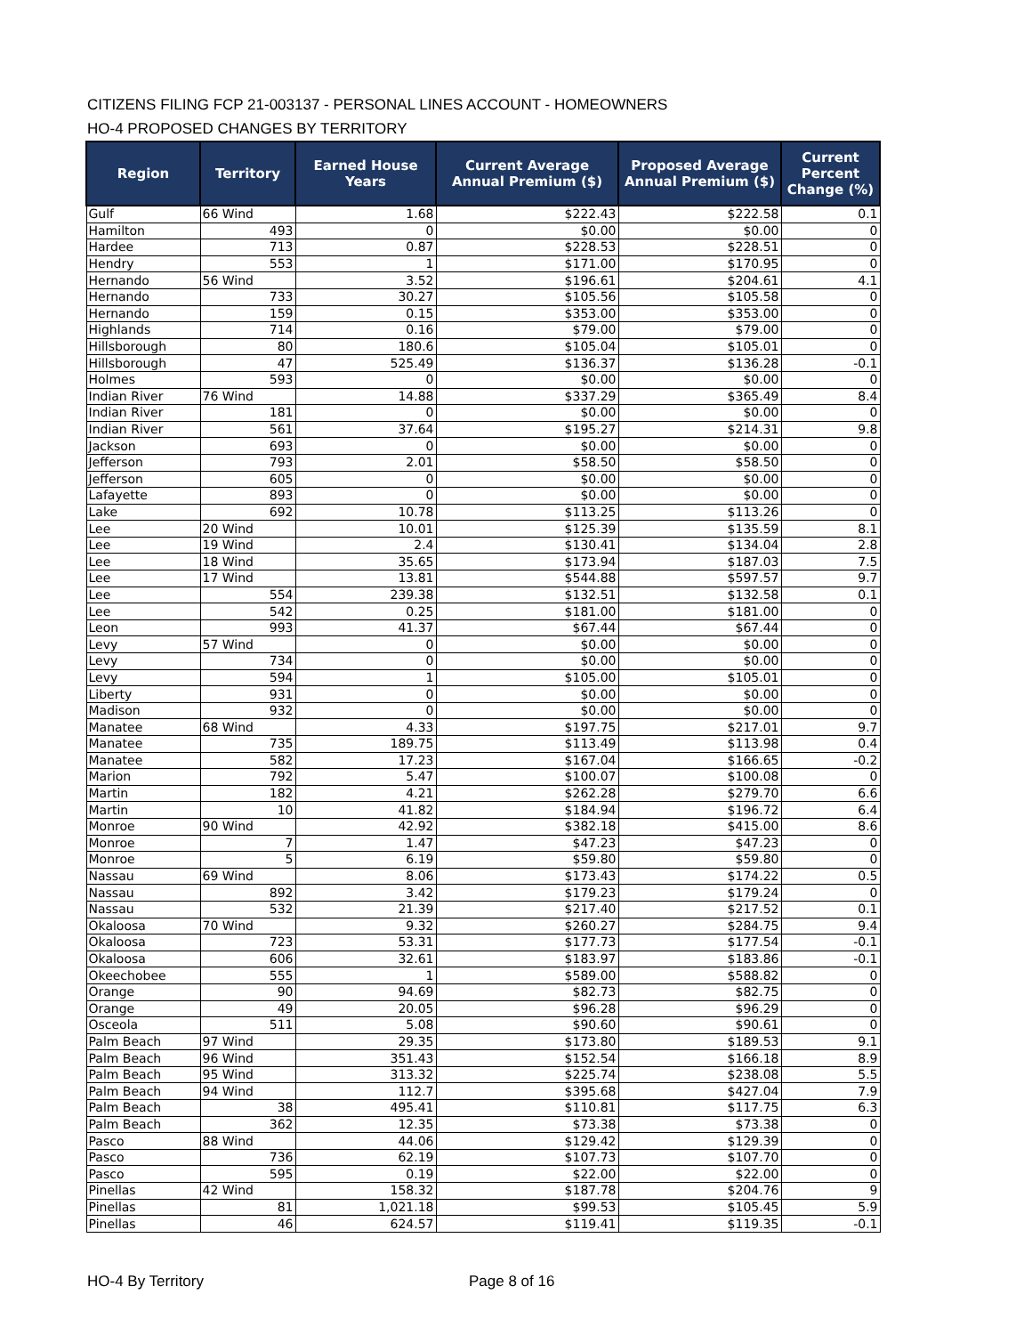CITIZENS FILING FCP 21-003137 - PERSONAL LINES ACCOUNT - HOMEOWNERS
HO-4 PROPOSED CHANGES BY TERRITORY
| Region | Territory | Earned House Years | Current Average Annual Premium ($) | Proposed Average Annual Premium ($) | Current Percent Change (%) |
| --- | --- | --- | --- | --- | --- |
| Gulf | 66 Wind | 1.68 | $222.43 | $222.58 | 0.1 |
| Hamilton | 493 | 0 | $0.00 | $0.00 | 0 |
| Hardee | 713 | 0.87 | $228.53 | $228.51 | 0 |
| Hendry | 553 | 1 | $171.00 | $170.95 | 0 |
| Hernando | 56 Wind | 3.52 | $196.61 | $204.61 | 4.1 |
| Hernando | 733 | 30.27 | $105.56 | $105.58 | 0 |
| Hernando | 159 | 0.15 | $353.00 | $353.00 | 0 |
| Highlands | 714 | 0.16 | $79.00 | $79.00 | 0 |
| Hillsborough | 80 | 180.6 | $105.04 | $105.01 | 0 |
| Hillsborough | 47 | 525.49 | $136.37 | $136.28 | -0.1 |
| Holmes | 593 | 0 | $0.00 | $0.00 | 0 |
| Indian River | 76 Wind | 14.88 | $337.29 | $365.49 | 8.4 |
| Indian River | 181 | 0 | $0.00 | $0.00 | 0 |
| Indian River | 561 | 37.64 | $195.27 | $214.31 | 9.8 |
| Jackson | 693 | 0 | $0.00 | $0.00 | 0 |
| Jefferson | 793 | 2.01 | $58.50 | $58.50 | 0 |
| Jefferson | 605 | 0 | $0.00 | $0.00 | 0 |
| Lafayette | 893 | 0 | $0.00 | $0.00 | 0 |
| Lake | 692 | 10.78 | $113.25 | $113.26 | 0 |
| Lee | 20 Wind | 10.01 | $125.39 | $135.59 | 8.1 |
| Lee | 19 Wind | 2.4 | $130.41 | $134.04 | 2.8 |
| Lee | 18 Wind | 35.65 | $173.94 | $187.03 | 7.5 |
| Lee | 17 Wind | 13.81 | $544.88 | $597.57 | 9.7 |
| Lee | 554 | 239.38 | $132.51 | $132.58 | 0.1 |
| Lee | 542 | 0.25 | $181.00 | $181.00 | 0 |
| Leon | 993 | 41.37 | $67.44 | $67.44 | 0 |
| Levy | 57 Wind | 0 | $0.00 | $0.00 | 0 |
| Levy | 734 | 0 | $0.00 | $0.00 | 0 |
| Levy | 594 | 1 | $105.00 | $105.01 | 0 |
| Liberty | 931 | 0 | $0.00 | $0.00 | 0 |
| Madison | 932 | 0 | $0.00 | $0.00 | 0 |
| Manatee | 68 Wind | 4.33 | $197.75 | $217.01 | 9.7 |
| Manatee | 735 | 189.75 | $113.49 | $113.98 | 0.4 |
| Manatee | 582 | 17.23 | $167.04 | $166.65 | -0.2 |
| Marion | 792 | 5.47 | $100.07 | $100.08 | 0 |
| Martin | 182 | 4.21 | $262.28 | $279.70 | 6.6 |
| Martin | 10 | 41.82 | $184.94 | $196.72 | 6.4 |
| Monroe | 90 Wind | 42.92 | $382.18 | $415.00 | 8.6 |
| Monroe | 7 | 1.47 | $47.23 | $47.23 | 0 |
| Monroe | 5 | 6.19 | $59.80 | $59.80 | 0 |
| Nassau | 69 Wind | 8.06 | $173.43 | $174.22 | 0.5 |
| Nassau | 892 | 3.42 | $179.23 | $179.24 | 0 |
| Nassau | 532 | 21.39 | $217.40 | $217.52 | 0.1 |
| Okaloosa | 70 Wind | 9.32 | $260.27 | $284.75 | 9.4 |
| Okaloosa | 723 | 53.31 | $177.73 | $177.54 | -0.1 |
| Okaloosa | 606 | 32.61 | $183.97 | $183.86 | -0.1 |
| Okeechobee | 555 | 1 | $589.00 | $588.82 | 0 |
| Orange | 90 | 94.69 | $82.73 | $82.75 | 0 |
| Orange | 49 | 20.05 | $96.28 | $96.29 | 0 |
| Osceola | 511 | 5.08 | $90.60 | $90.61 | 0 |
| Palm Beach | 97 Wind | 29.35 | $173.80 | $189.53 | 9.1 |
| Palm Beach | 96 Wind | 351.43 | $152.54 | $166.18 | 8.9 |
| Palm Beach | 95 Wind | 313.32 | $225.74 | $238.08 | 5.5 |
| Palm Beach | 94 Wind | 112.7 | $395.68 | $427.04 | 7.9 |
| Palm Beach | 38 | 495.41 | $110.81 | $117.75 | 6.3 |
| Palm Beach | 362 | 12.35 | $73.38 | $73.38 | 0 |
| Pasco | 88 Wind | 44.06 | $129.42 | $129.39 | 0 |
| Pasco | 736 | 62.19 | $107.73 | $107.70 | 0 |
| Pasco | 595 | 0.19 | $22.00 | $22.00 | 0 |
| Pinellas | 42 Wind | 158.32 | $187.78 | $204.76 | 9 |
| Pinellas | 81 | 1,021.18 | $99.53 | $105.45 | 5.9 |
| Pinellas | 46 | 624.57 | $119.41 | $119.35 | -0.1 |
HO-4 By Territory Page 8 of 16